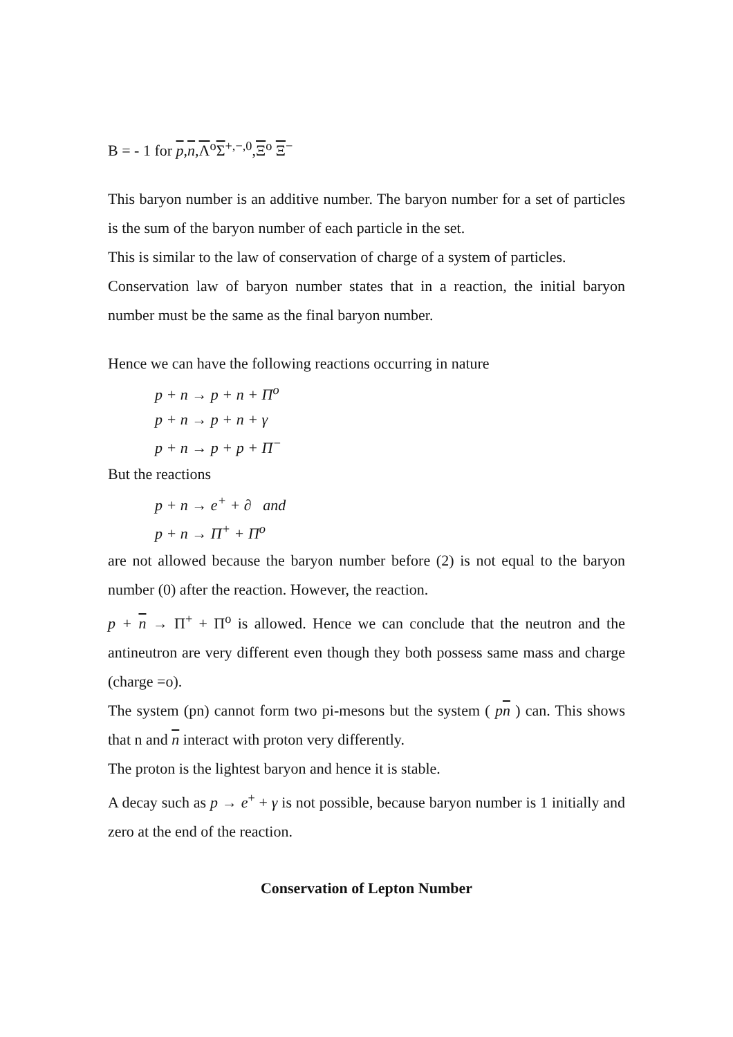B = - 1 for p,n, Λ<sup>o</sup>Σ<sup>+,−,0</sup>,Ξ<sup>o</sup> Ξ<sup>−</sup>
This baryon number is an additive number. The baryon number for a set of particles is the sum of the baryon number of each particle in the set.
This is similar to the law of conservation of charge of a system of particles.
Conservation law of baryon number states that in a reaction, the initial baryon number must be the same as the final baryon number.
Hence we can have the following reactions occurring in nature
p + n → p + n + Π<sup>o</sup>
p + n → p + n + γ
p + n → p + p + Π<sup>−</sup>
But the reactions
p + n → e<sup>+</sup> + ∂ and
p + n → Π<sup>+</sup> + Π<sup>o</sup>
are not allowed because the baryon number before (2) is not equal to the baryon number (0) after the reaction. However, the reaction.
p + n → Π<sup>+</sup> + Π<sup>o</sup> is allowed. Hence we can conclude that the neutron and the antineutron are very different even though they both possess same mass and charge (charge =o).
The system (pn) cannot form two pi-mesons but the system ( pn ) can. This shows that n and n interact with proton very differently.
The proton is the lightest baryon and hence it is stable.
A decay such as p → e<sup>+</sup> + γ is not possible, because baryon number is 1 initially and zero at the end of the reaction.
Conservation of Lepton Number